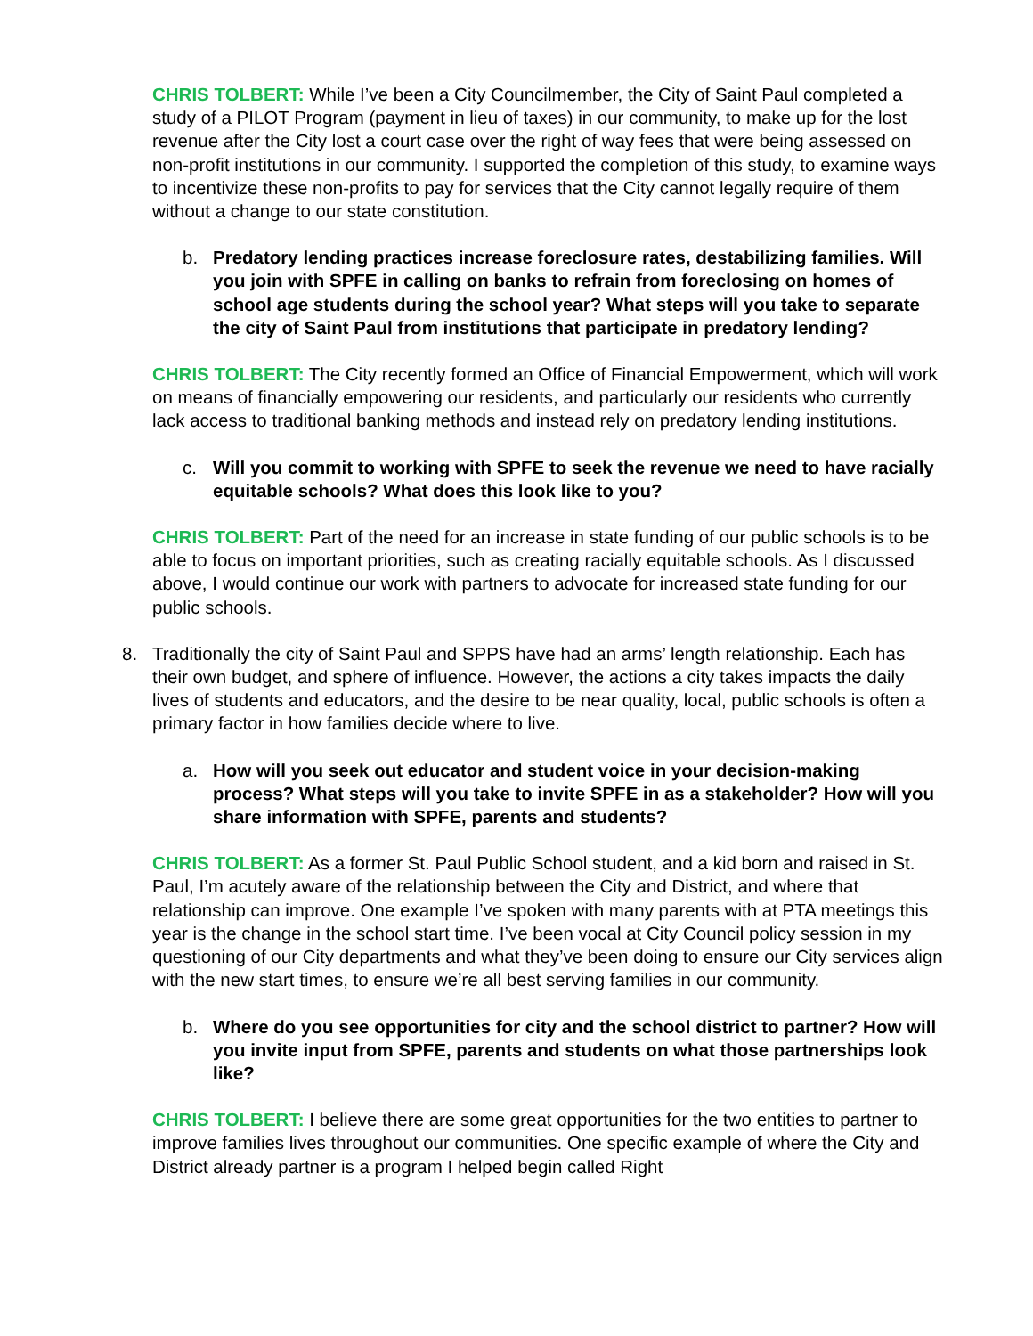CHRIS TOLBERT: While I’ve been a City Councilmember, the City of Saint Paul completed a study of a PILOT Program (payment in lieu of taxes) in our community, to make up for the lost revenue after the City lost a court case over the right of way fees that were being assessed on non-profit institutions in our community. I supported the completion of this study, to examine ways to incentivize these non-profits to pay for services that the City cannot legally require of them without a change to our state constitution.
b. Predatory lending practices increase foreclosure rates, destabilizing families. Will you join with SPFE in calling on banks to refrain from foreclosing on homes of school age students during the school year? What steps will you take to separate the city of Saint Paul from institutions that participate in predatory lending?
CHRIS TOLBERT: The City recently formed an Office of Financial Empowerment, which will work on means of financially empowering our residents, and particularly our residents who currently lack access to traditional banking methods and instead rely on predatory lending institutions.
c. Will you commit to working with SPFE to seek the revenue we need to have racially equitable schools? What does this look like to you?
CHRIS TOLBERT: Part of the need for an increase in state funding of our public schools is to be able to focus on important priorities, such as creating racially equitable schools. As I discussed above, I would continue our work with partners to advocate for increased state funding for our public schools.
8. Traditionally the city of Saint Paul and SPPS have had an arms’ length relationship. Each has their own budget, and sphere of influence. However, the actions a city takes impacts the daily lives of students and educators, and the desire to be near quality, local, public schools is often a primary factor in how families decide where to live.
a. How will you seek out educator and student voice in your decision-making process? What steps will you take to invite SPFE in as a stakeholder? How will you share information with SPFE, parents and students?
CHRIS TOLBERT: As a former St. Paul Public School student, and a kid born and raised in St. Paul, I’m acutely aware of the relationship between the City and District, and where that relationship can improve. One example I’ve spoken with many parents with at PTA meetings this year is the change in the school start time. I’ve been vocal at City Council policy session in my questioning of our City departments and what they’ve been doing to ensure our City services align with the new start times, to ensure we’re all best serving families in our community.
b. Where do you see opportunities for city and the school district to partner? How will you invite input from SPFE, parents and students on what those partnerships look like?
CHRIS TOLBERT: I believe there are some great opportunities for the two entities to partner to improve families lives throughout our communities. One specific example of where the City and District already partner is a program I helped begin called Right